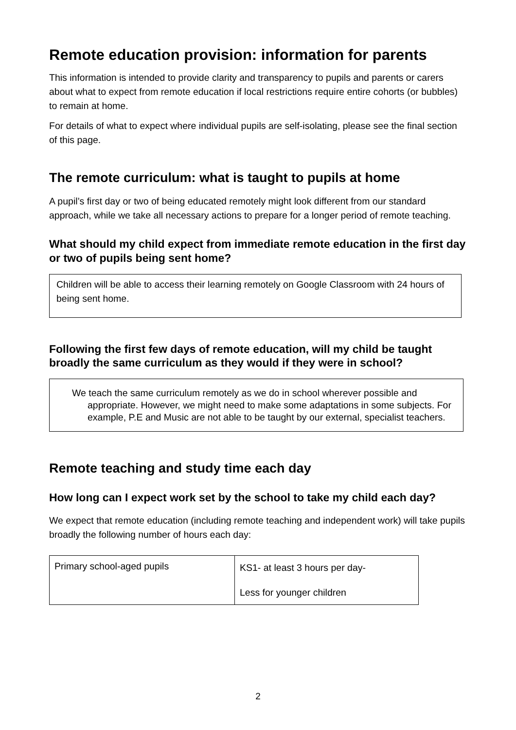Remote education provision: information for parents
This information is intended to provide clarity and transparency to pupils and parents or carers about what to expect from remote education if local restrictions require entire cohorts (or bubbles) to remain at home.
For details of what to expect where individual pupils are self-isolating, please see the final section of this page.
The remote curriculum: what is taught to pupils at home
A pupil’s first day or two of being educated remotely might look different from our standard approach, while we take all necessary actions to prepare for a longer period of remote teaching.
What should my child expect from immediate remote education in the first day or two of pupils being sent home?
Children will be able to access their learning remotely on Google Classroom with 24 hours of being sent home.
Following the first few days of remote education, will my child be taught broadly the same curriculum as they would if they were in school?
We teach the same curriculum remotely as we do in school wherever possible and appropriate. However, we might need to make some adaptations in some subjects. For example, P.E and Music are not able to be taught by our external, specialist teachers.
Remote teaching and study time each day
How long can I expect work set by the school to take my child each day?
We expect that remote education (including remote teaching and independent work) will take pupils broadly the following number of hours each day:
| Primary school-aged pupils | KS1- at least 3 hours per day- Less for younger children |
2